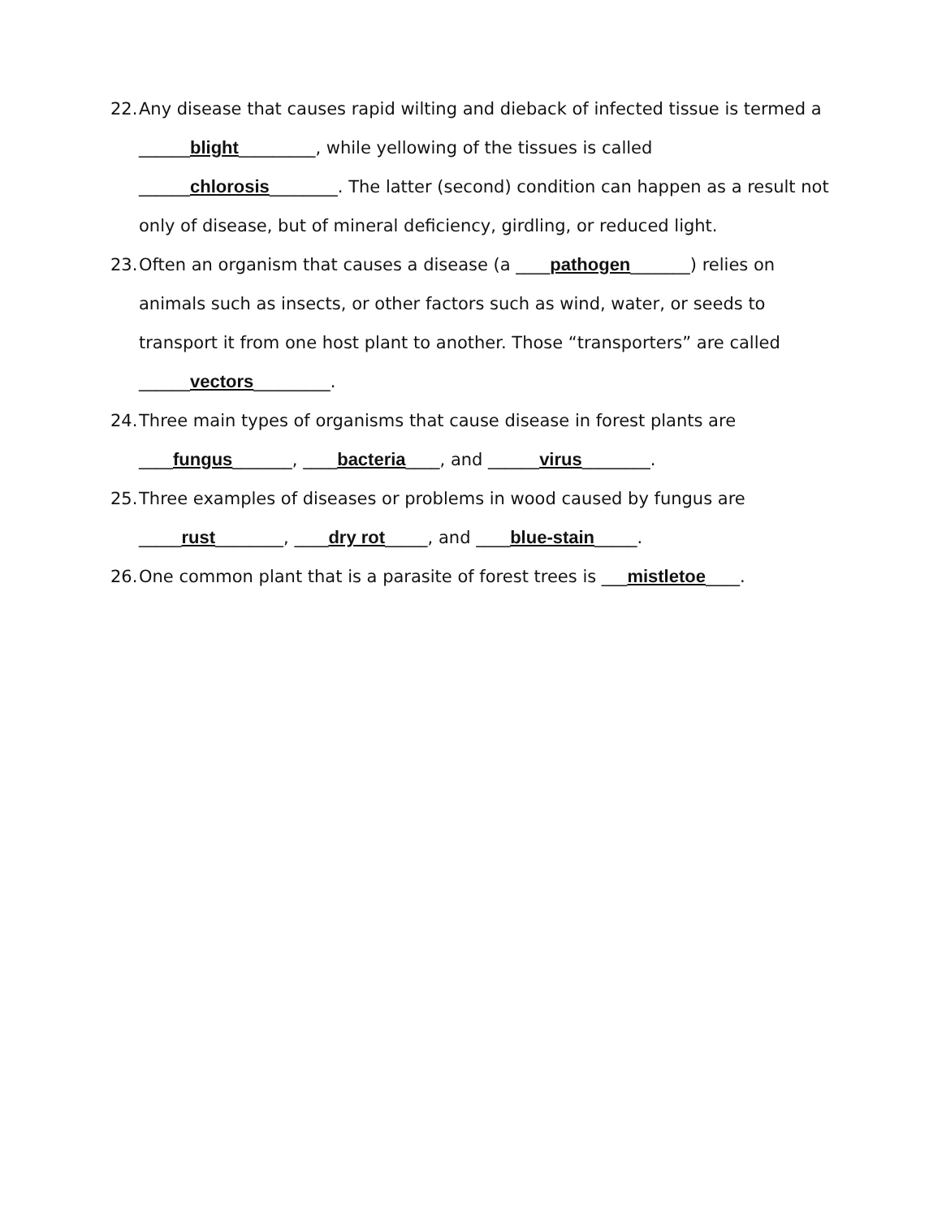22. Any disease that causes rapid wilting and dieback of infected tissue is termed a ______blight_________, while yellowing of the tissues is called ______chlorosis________. The latter (second) condition can happen as a result not only of disease, but of mineral deficiency, girdling, or reduced light.
23. Often an organism that causes a disease (a ____pathogen_______) relies on animals such as insects, or other factors such as wind, water, or seeds to transport it from one host plant to another. Those “transporters” are called ______vectors_________.
24. Three main types of organisms that cause disease in forest plants are ____fungus_______, ____bacteria____, and ______virus________.
25. Three examples of diseases or problems in wood caused by fungus are _____rust________, ____dry rot_____, and ____blue-stain_____.
26. One common plant that is a parasite of forest trees is ___mistletoe____.